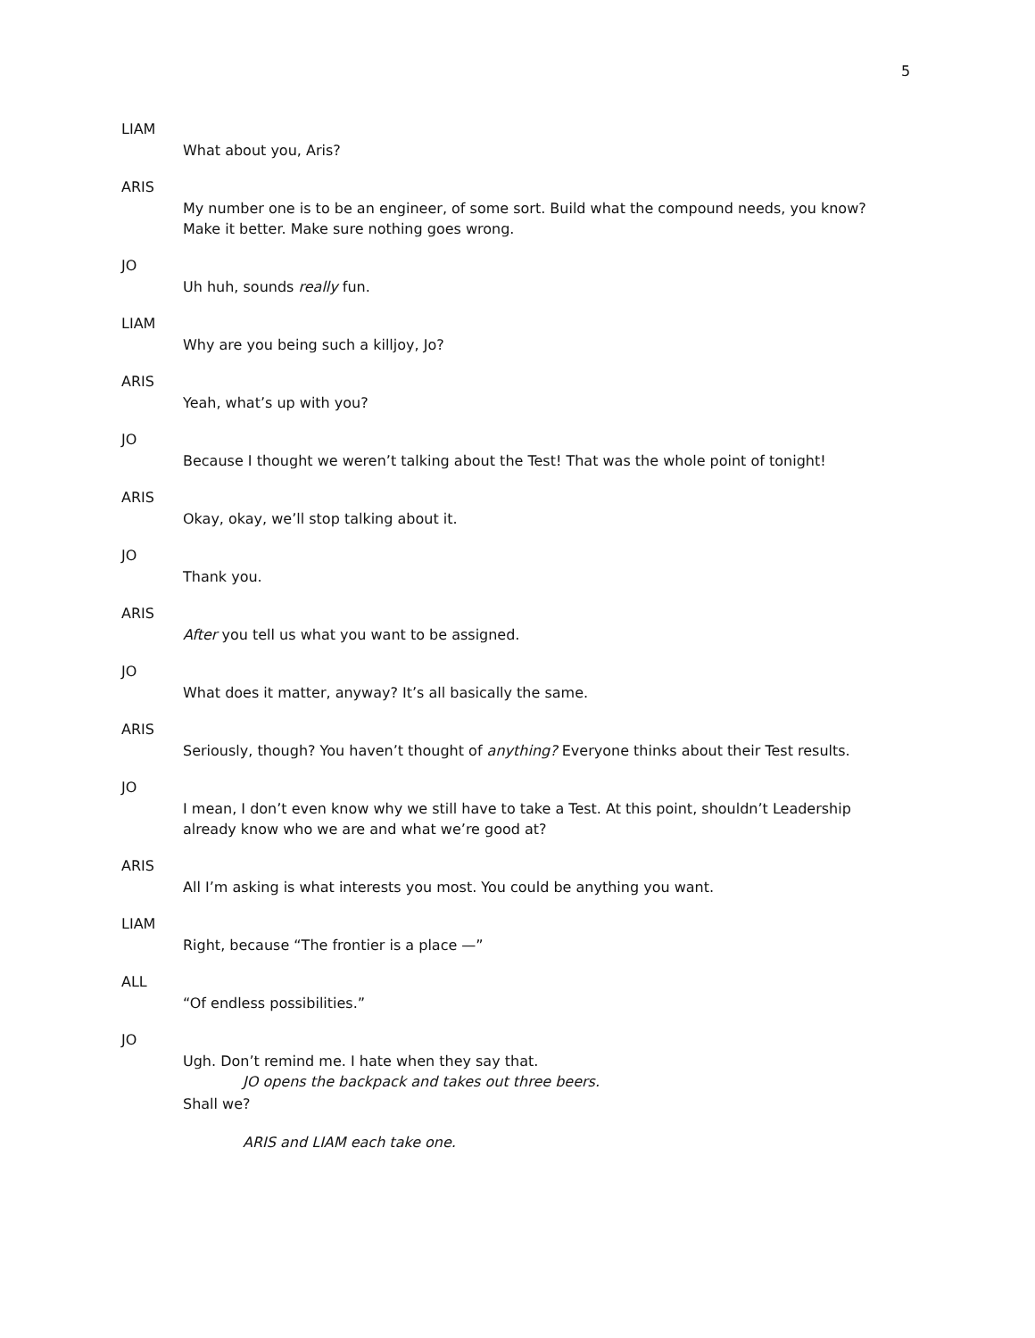5
LIAM
What about you, Aris?
ARIS
My number one is to be an engineer, of some sort. Build what the compound needs, you know? Make it better. Make sure nothing goes wrong.
JO
Uh huh, sounds really fun.
LIAM
Why are you being such a killjoy, Jo?
ARIS
Yeah, what’s up with you?
JO
Because I thought we weren’t talking about the Test! That was the whole point of tonight!
ARIS
Okay, okay, we’ll stop talking about it.
JO
Thank you.
ARIS
After you tell us what you want to be assigned.
JO
What does it matter, anyway? It’s all basically the same.
ARIS
Seriously, though? You haven’t thought of anything? Everyone thinks about their Test results.
JO
I mean, I don’t even know why we still have to take a Test. At this point, shouldn’t Leadership already know who we are and what we’re good at?
ARIS
All I’m asking is what interests you most. You could be anything you want.
LIAM
Right, because “The frontier is a place —”
ALL
“Of endless possibilities.”
JO
Ugh. Don’t remind me. I hate when they say that.
JO opens the backpack and takes out three beers.
Shall we?
ARIS and LIAM each take one.